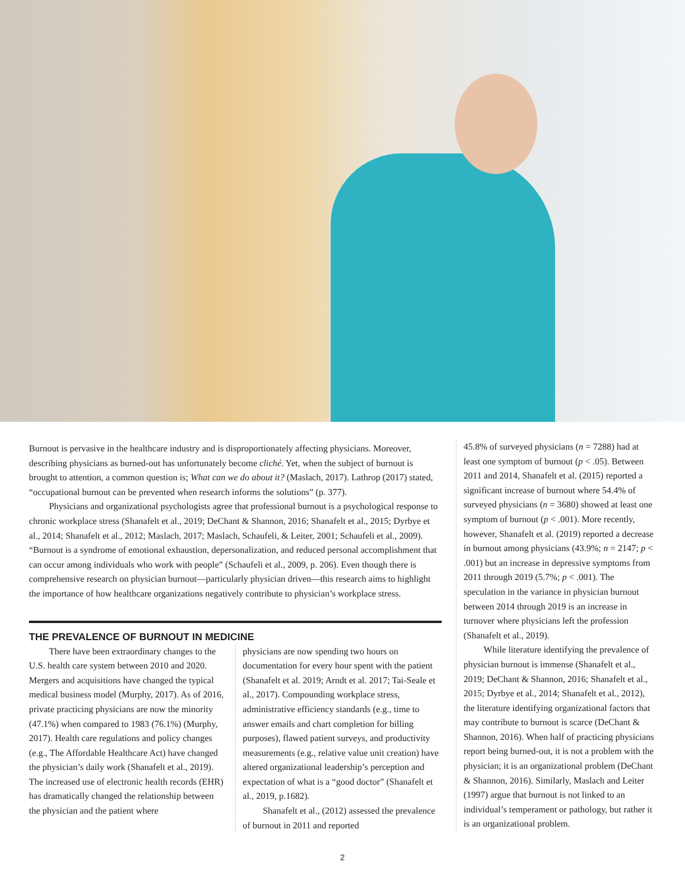Burnout is pervasive in the healthcare industry and is disproportionately affecting physicians. Moreover, describing physicians as burned-out has unfortunately become cliché. Yet, when the subject of burnout is brought to attention, a common question is; What can we do about it? (Maslach, 2017). Lathrop (2017) stated, “occupational burnout can be prevented when research informs the solutions” (p. 377).
Physicians and organizational psychologists agree that professional burnout is a psychological response to chronic workplace stress (Shanafelt et al., 2019; DeChant & Shannon, 2016; Shanafelt et al., 2015; Dyrbye et al., 2014; Shanafelt et al., 2012; Maslach, 2017; Maslach, Schaufeli, & Leiter, 2001; Schaufeli et al., 2009). “Burnout is a syndrome of emotional exhaustion, depersonalization, and reduced personal accomplishment that can occur among individuals who work with people” (Schaufeli et al., 2009, p. 206). Even though there is comprehensive research on physician burnout—particularly physician driven—this research aims to highlight the importance of how healthcare organizations negatively contribute to physician’s workplace stress.
THE PREVALENCE OF BURNOUT IN MEDICINE
There have been extraordinary changes to the U.S. health care system between 2010 and 2020. Mergers and acquisitions have changed the typical medical business model (Murphy, 2017). As of 2016, private practicing physicians are now the minority (47.1%) when compared to 1983 (76.1%) (Murphy, 2017). Health care regulations and policy changes (e.g., The Affordable Healthcare Act) have changed the physician’s daily work (Shanafelt et al., 2019). The increased use of electronic health records (EHR) has dramatically changed the relationship between the physician and the patient where
physicians are now spending two hours on documentation for every hour spent with the patient (Shanafelt et al. 2019; Arndt et al. 2017; Tai-Seale et al., 2017). Compounding workplace stress, administrative efficiency standards (e.g., time to answer emails and chart completion for billing purposes), flawed patient surveys, and productivity measurements (e.g., relative value unit creation) have altered organizational leadership’s perception and expectation of what is a “good doctor” (Shanafelt et al., 2019, p.1682).
Shanafelt et al., (2012) assessed the prevalence of burnout in 2011 and reported
45.8% of surveyed physicians (n = 7288) had at least one symptom of burnout (p < .05). Between 2011 and 2014, Shanafelt et al. (2015) reported a significant increase of burnout where 54.4% of surveyed physicians (n = 3680) showed at least one symptom of burnout (p < .001). More recently, however, Shanafelt et al. (2019) reported a decrease in burnout among physicians (43.9%; n = 2147; p < .001) but an increase in depressive symptoms from 2011 through 2019 (5.7%; p < .001). The speculation in the variance in physician burnout between 2014 through 2019 is an increase in turnover where physicians left the profession (Shanafelt et al., 2019).
While literature identifying the prevalence of physician burnout is immense (Shanafelt et al., 2019; DeChant & Shannon, 2016; Shanafelt et al., 2015; Dyrbye et al., 2014; Shanafelt et al., 2012), the literature identifying organizational factors that may contribute to burnout is scarce (DeChant & Shannon, 2016). When half of practicing physicians report being burned-out, it is not a problem with the physician; it is an organizational problem (DeChant & Shannon, 2016). Similarly, Maslach and Leiter (1997) argue that burnout is not linked to an individual’s temperament or pathology, but rather it is an organizational problem.
2